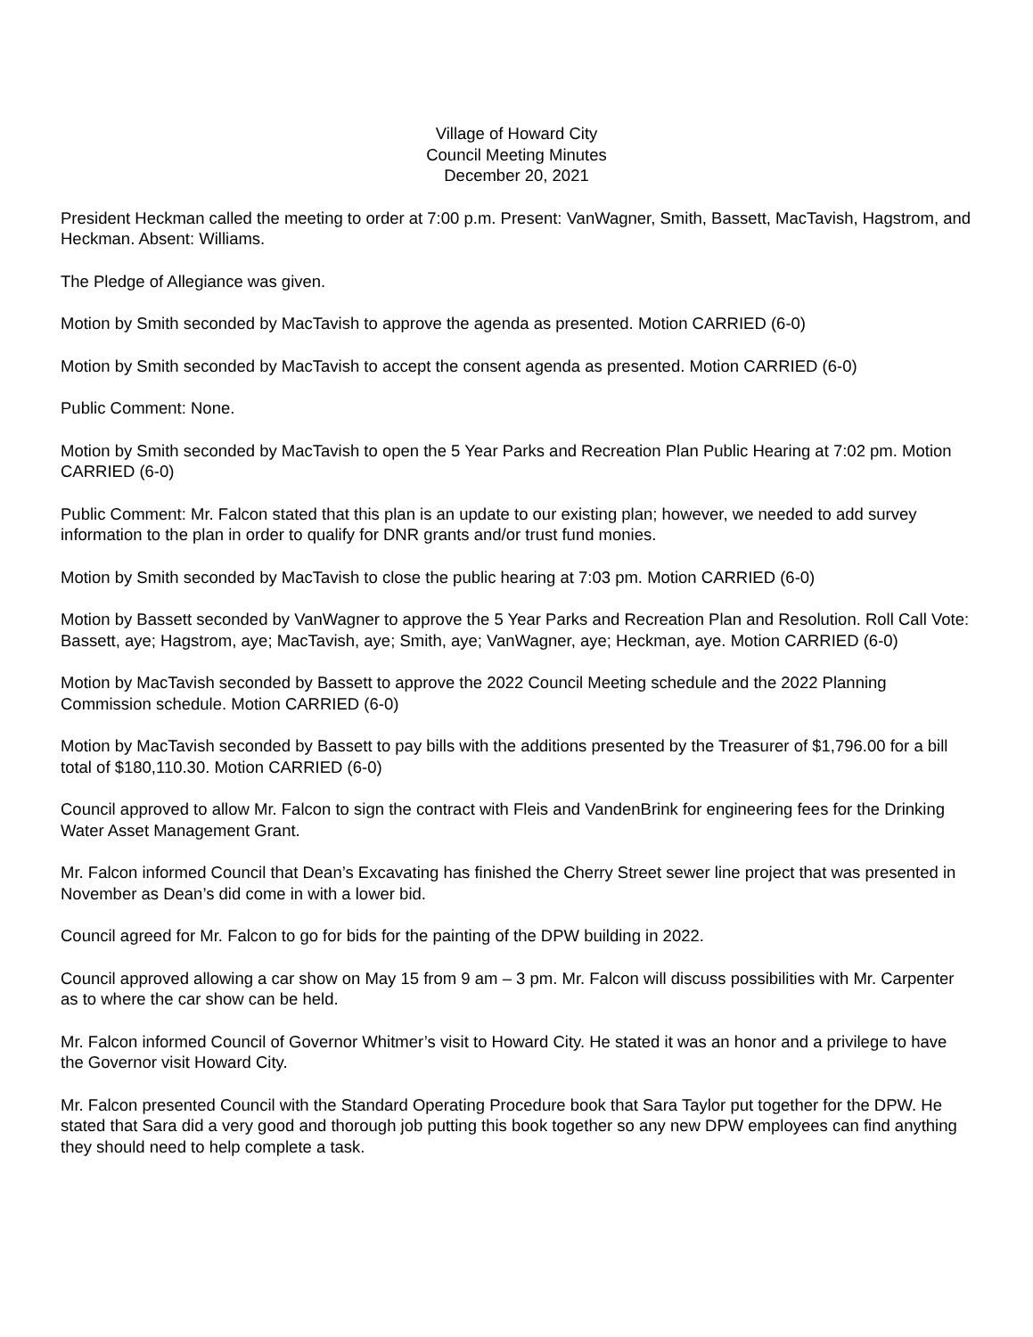Village of Howard City
Council Meeting Minutes
December 20, 2021
President Heckman called the meeting to order at 7:00 p.m. Present: VanWagner, Smith, Bassett, MacTavish, Hagstrom, and Heckman. Absent: Williams.
The Pledge of Allegiance was given.
Motion by Smith seconded by MacTavish to approve the agenda as presented. Motion CARRIED (6-0)
Motion by Smith seconded by MacTavish to accept the consent agenda as presented. Motion CARRIED (6-0)
Public Comment: None.
Motion by Smith seconded by MacTavish to open the 5 Year Parks and Recreation Plan Public Hearing at 7:02 pm. Motion CARRIED (6-0)
Public Comment: Mr. Falcon stated that this plan is an update to our existing plan; however, we needed to add survey information to the plan in order to qualify for DNR grants and/or trust fund monies.
Motion by Smith seconded by MacTavish to close the public hearing at 7:03 pm. Motion CARRIED (6-0)
Motion by Bassett seconded by VanWagner to approve the 5 Year Parks and Recreation Plan and Resolution. Roll Call Vote: Bassett, aye; Hagstrom, aye; MacTavish, aye; Smith, aye; VanWagner, aye; Heckman, aye. Motion CARRIED (6-0)
Motion by MacTavish seconded by Bassett to approve the 2022 Council Meeting schedule and the 2022 Planning Commission schedule. Motion CARRIED (6-0)
Motion by MacTavish seconded by Bassett to pay bills with the additions presented by the Treasurer of $1,796.00 for a bill total of $180,110.30. Motion CARRIED (6-0)
Council approved to allow Mr. Falcon to sign the contract with Fleis and VandenBrink for engineering fees for the Drinking Water Asset Management Grant.
Mr. Falcon informed Council that Dean’s Excavating has finished the Cherry Street sewer line project that was presented in November as Dean’s did come in with a lower bid.
Council agreed for Mr. Falcon to go for bids for the painting of the DPW building in 2022.
Council approved allowing a car show on May 15 from 9 am – 3 pm. Mr. Falcon will discuss possibilities with Mr. Carpenter as to where the car show can be held.
Mr. Falcon informed Council of Governor Whitmer’s visit to Howard City. He stated it was an honor and a privilege to have the Governor visit Howard City.
Mr. Falcon presented Council with the Standard Operating Procedure book that Sara Taylor put together for the DPW. He stated that Sara did a very good and thorough job putting this book together so any new DPW employees can find anything they should need to help complete a task.